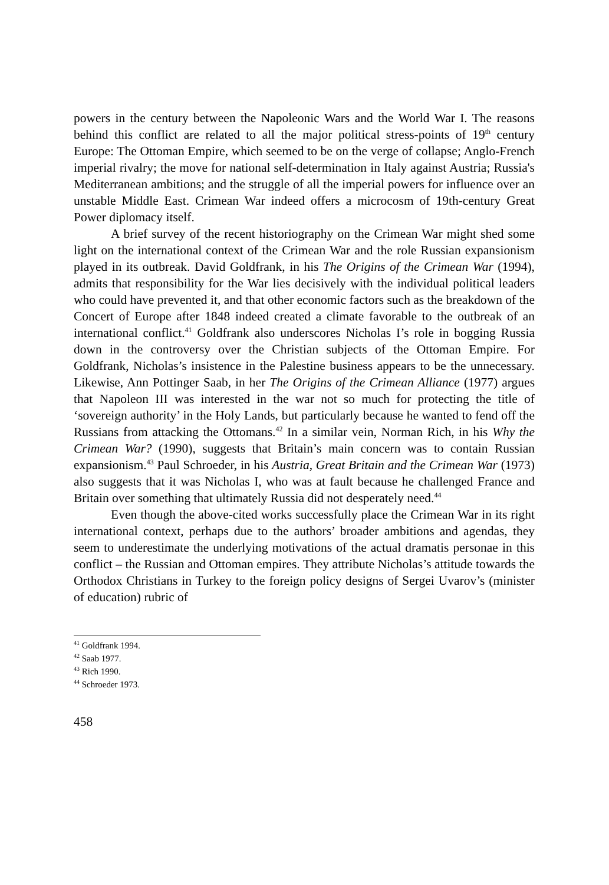powers in the century between the Napoleonic Wars and the World War I. The reasons behind this conflict are related to all the major political stress-points of 19<sup>th</sup> century Europe: The Ottoman Empire, which seemed to be on the verge of collapse; Anglo-French imperial rivalry; the move for national self-determination in Italy against Austria; Russia's Mediterranean ambitions; and the struggle of all the imperial powers for influence over an unstable Middle East. Crimean War indeed offers a microcosm of 19th-century Great Power diplomacy itself.
A brief survey of the recent historiography on the Crimean War might shed some light on the international context of the Crimean War and the role Russian expansionism played in its outbreak. David Goldfrank, in his The Origins of the Crimean War (1994), admits that responsibility for the War lies decisively with the individual political leaders who could have prevented it, and that other economic factors such as the breakdown of the Concert of Europe after 1848 indeed created a climate favorable to the outbreak of an international conflict.<sup>41</sup> Goldfrank also underscores Nicholas I’s role in bogging Russia down in the controversy over the Christian subjects of the Ottoman Empire. For Goldfrank, Nicholas’s insistence in the Palestine business appears to be the unnecessary. Likewise, Ann Pottinger Saab, in her The Origins of the Crimean Alliance (1977) argues that Napoleon III was interested in the war not so much for protecting the title of ‘sovereign authority’ in the Holy Lands, but particularly because he wanted to fend off the Russians from attacking the Ottomans.<sup>42</sup> In a similar vein, Norman Rich, in his Why the Crimean War? (1990), suggests that Britain’s main concern was to contain Russian expansionism.<sup>43</sup> Paul Schroeder, in his Austria, Great Britain and the Crimean War (1973) also suggests that it was Nicholas I, who was at fault because he challenged France and Britain over something that ultimately Russia did not desperately need.<sup>44</sup>
Even though the above-cited works successfully place the Crimean War in its right international context, perhaps due to the authors’ broader ambitions and agendas, they seem to underestimate the underlying motivations of the actual dramatis personae in this conflict – the Russian and Ottoman empires. They attribute Nicholas’s attitude towards the Orthodox Christians in Turkey to the foreign policy designs of Sergei Uvarov’s (minister of education) rubric of
<sup>41</sup> Goldfrank 1994.
<sup>42</sup> Saab 1977.
<sup>43</sup> Rich 1990.
<sup>44</sup> Schroeder 1973.
458